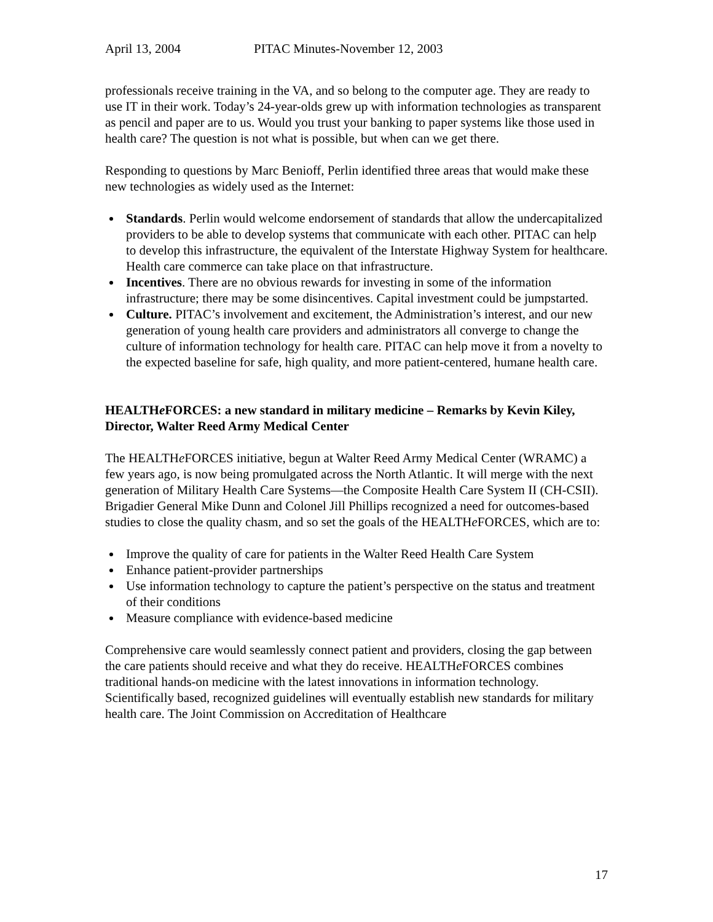April 13, 2004 PITAC Minutes-November 12, 2003
professionals receive training in the VA, and so belong to the computer age. They are ready to use IT in their work. Today’s 24-year-olds grew up with information technologies as transparent as pencil and paper are to us. Would you trust your banking to paper systems like those used in health care? The question is not what is possible, but when can we get there.
Responding to questions by Marc Benioff, Perlin identified three areas that would make these new technologies as widely used as the Internet:
Standards. Perlin would welcome endorsement of standards that allow the undercapitalized providers to be able to develop systems that communicate with each other. PITAC can help to develop this infrastructure, the equivalent of the Interstate Highway System for healthcare. Health care commerce can take place on that infrastructure.
Incentives. There are no obvious rewards for investing in some of the information infrastructure; there may be some disincentives. Capital investment could be jumpstarted.
Culture. PITAC’s involvement and excitement, the Administration’s interest, and our new generation of young health care providers and administrators all converge to change the culture of information technology for health care. PITAC can help move it from a novelty to the expected baseline for safe, high quality, and more patient-centered, humane health care.
HEALTHe FORCES: a new standard in military medicine – Remarks by Kevin Kiley, Director, Walter Reed Army Medical Center
The HEALTHe FORCES initiative, begun at Walter Reed Army Medical Center (WRAMC) a few years ago, is now being promulgated across the North Atlantic. It will merge with the next generation of Military Health Care Systems—the Composite Health Care System II (CH-CSII). Brigadier General Mike Dunn and Colonel Jill Phillips recognized a need for outcomes-based studies to close the quality chasm, and so set the goals of the HEALTHe FORCES, which are to:
Improve the quality of care for patients in the Walter Reed Health Care System
Enhance patient-provider partnerships
Use information technology to capture the patient’s perspective on the status and treatment of their conditions
Measure compliance with evidence-based medicine
Comprehensive care would seamlessly connect patient and providers, closing the gap between the care patients should receive and what they do receive. HEALTHe FORCES combines traditional hands-on medicine with the latest innovations in information technology. Scientifically based, recognized guidelines will eventually establish new standards for military health care. The Joint Commission on Accreditation of Healthcare
17